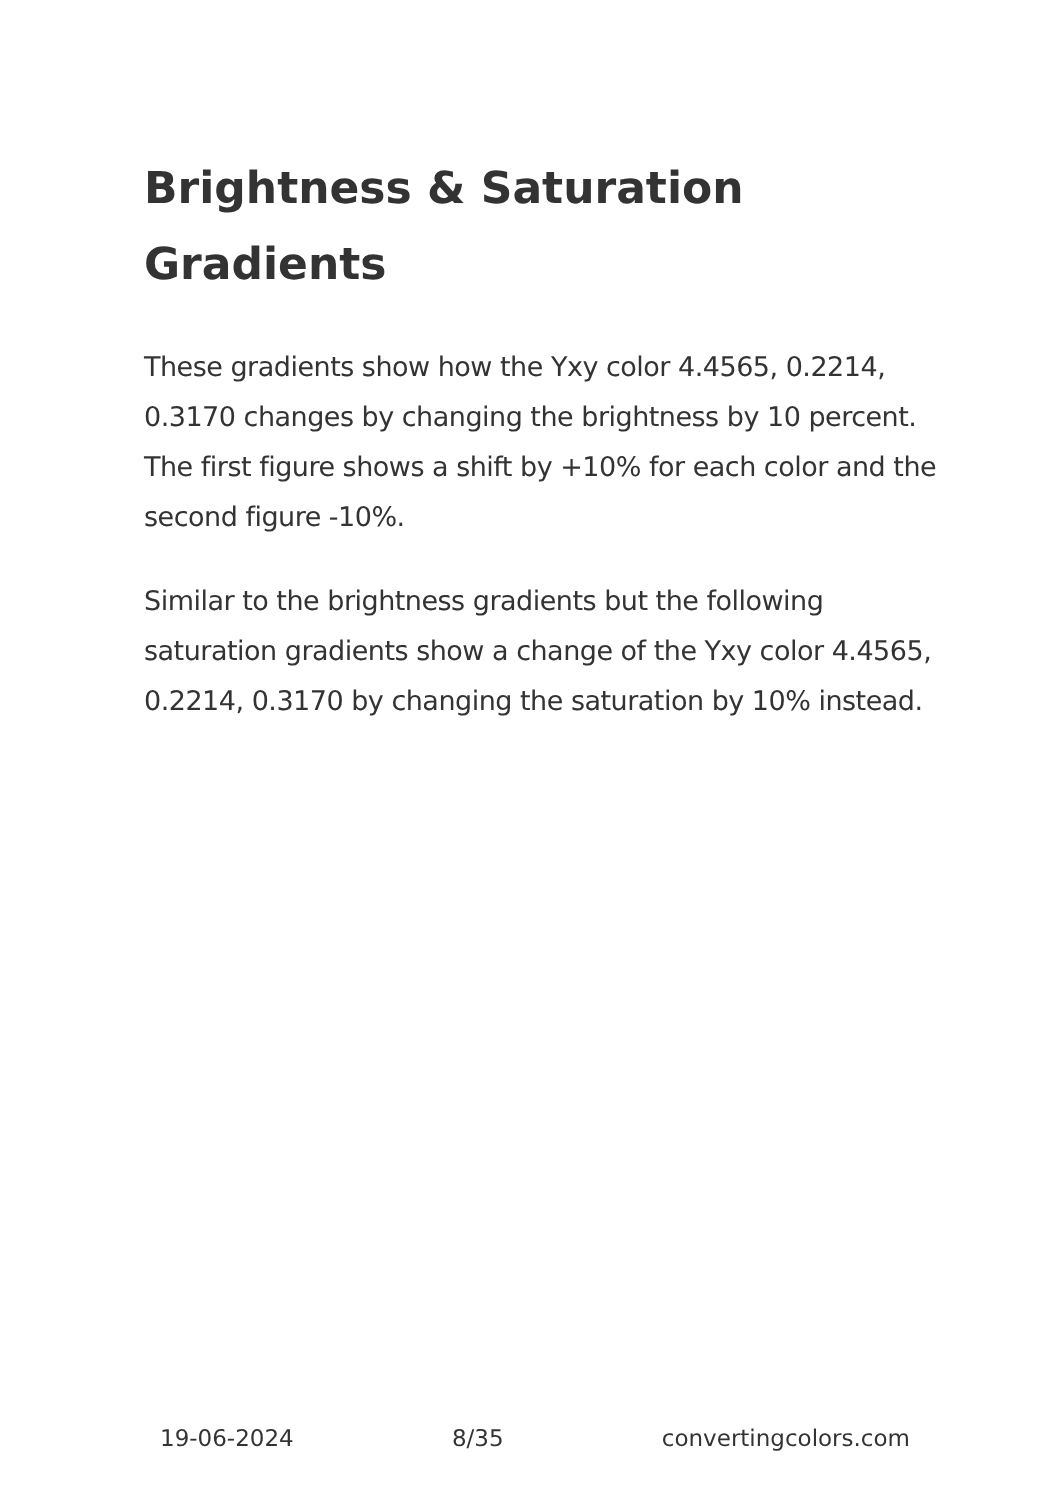Brightness & Saturation Gradients
These gradients show how the Yxy color 4.4565, 0.2214, 0.3170 changes by changing the brightness by 10 percent. The first figure shows a shift by +10% for each color and the second figure -10%.
Similar to the brightness gradients but the following saturation gradients show a change of the Yxy color 4.4565, 0.2214, 0.3170 by changing the saturation by 10% instead.
19-06-2024 8/35 convertingcolors.com